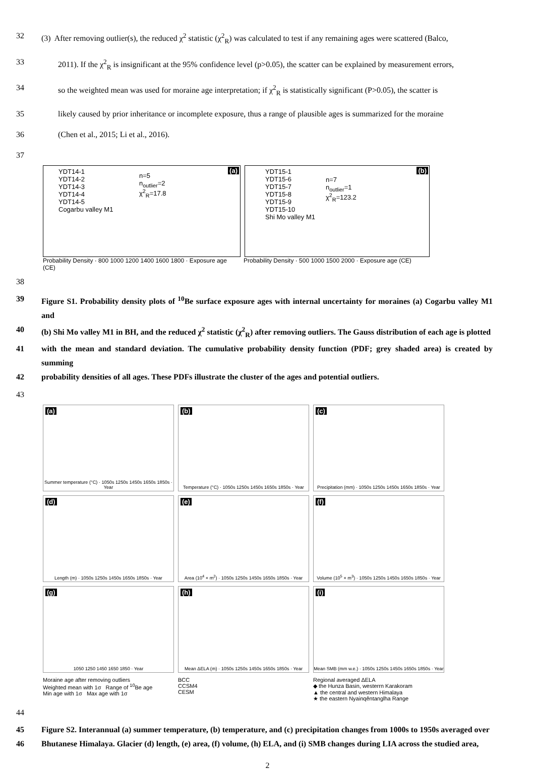32 (3) After removing outlier(s), the reduced χ<sup>2</sup> statistic (χ<sup>2</sup><sub>R</sub>) was calculated to test if any remaining ages were scattered (Balco,
33 2011). If the χ<sup>2</sup><sub>R</sub> is insignificant at the 95% confidence level (p>0.05), the scatter can be explained by measurement errors,
34 so the weighted mean was used for moraine age interpretation; if χ<sup>2</sup><sub>R</sub> is statistically significant (P>0.05), the scatter is
35 likely caused by prior inheritance or incomplete exposure, thus a range of plausible ages is summarized for the moraine
36 (Chen et al., 2015; Li et al., 2016).
37
(a)
YDT14-1
YDT14-2
YDT14-3
YDT14-4
YDT14-5
Cogarbu valley M1
n=5
n<sub>outlier</sub>=2
χ<sup>2</sup><sub>R</sub>=17.8
(b)
YDT15-1
YDT15-6
YDT15-7
YDT15-8
YDT15-9
YDT15-10
Shi Mo valley M1
n=7
n<sub>outlier</sub>=1
χ<sup>2</sup><sub>R</sub>=123.2
Probability Density · 800 1000 1200 1400 1600 1800 · Exposure age (CE)
Probability Density · 500 1000 1500 2000 · Exposure age (CE)
38
39 Figure S1. Probability density plots of <sup>10</sup>Be surface exposure ages with internal uncertainty for moraines (a) Cogarbu valley M1 and
40 (b) Shi Mo valley M1 in BH, and the reduced χ<sup>2</sup> statistic (χ<sup>2</sup><sub>R</sub>) after removing outliers. The Gauss distribution of each age is plotted
41 with the mean and standard deviation. The cumulative probability density function (PDF; grey shaded area) is created by summing
42 probability densities of all ages. These PDFs illustrate the cluster of the ages and potential outliers.
43
(a)
Summer temperature (°C) · 1050s 1250s 1450s 1650s 1850s · Year
(b)
Temperature (°C) · 1050s 1250s 1450s 1650s 1850s · Year
(c)
Precipitation (mm) · 1050s 1250s 1450s 1650s 1850s · Year
(d)
Length (m) · 1050s 1250s 1450s 1650s 1850s · Year
(e)
Area (10<sup>4</sup> × m<sup>2</sup>) · 1050s 1250s 1450s 1650s 1850s · Year
(f)
Volume (10<sup>5</sup> × m<sup>3</sup>) · 1050s 1250s 1450s 1650s 1850s · Year
(g)
1050 1250 1450 1650 1850 · Year
(h)
Mean ΔELA (m) · 1050s 1250s 1450s 1650s 1850s · Year
(i)
Mean SMB (mm w.e.) · 1050s 1250s 1450s 1650s 1850s · Year
Moraine age after removing outliers
Weighted mean with 1σ Range of <sup>10</sup>Be age
Min age with 1σ Max age with 1σ
BCC
CCSM4
CESM
Regional averaged ΔELA
◆ the Hunza Basin, westerrn Karakoram
▲ the central and western Himalaya
★ the eastern Nyainqêntanglha Range
44
45 Figure S2. Interannual (a) summer temperature, (b) temperature, and (c) precipitation changes from 1000s to 1950s averaged over
46 Bhutanese Himalaya. Glacier (d) length, (e) area, (f) volume, (h) ELA, and (i) SMB changes during LIA across the studied area,
2